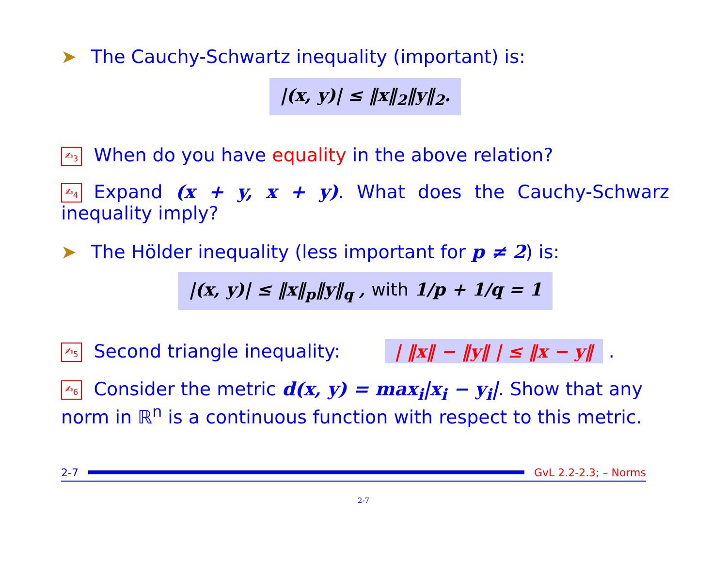➤ The Cauchy-Schwartz inequality (important) is:
|(x, y)| ≤ ‖x‖<sub>2</sub>‖y‖<sub>2</sub>.
✍<sub>3</sub> When do you have equality in the above relation?
✍<sub>4</sub> Expand (x + y, x + y). What does the Cauchy-Schwarz inequality imply?
➤ The Hölder inequality (less important for p ≠ 2) is:
|(x, y)| ≤ ‖x‖<sub>p</sub>‖y‖<sub>q</sub> , with 1/p + 1/q = 1
✍<sub>5</sub> Second triangle inequality: | ‖x‖ − ‖y‖ | ≤ ‖x − y‖ .
✍<sub>6</sub> Consider the metric d(x, y) = max<sub>i</sub>|x<sub>i</sub> − y<sub>i</sub>|. Show that any norm in ℝ<sup>n</sup> is a continuous function with respect to this metric.
2-7 GvL 2.2-2.3; – Norms
2-7